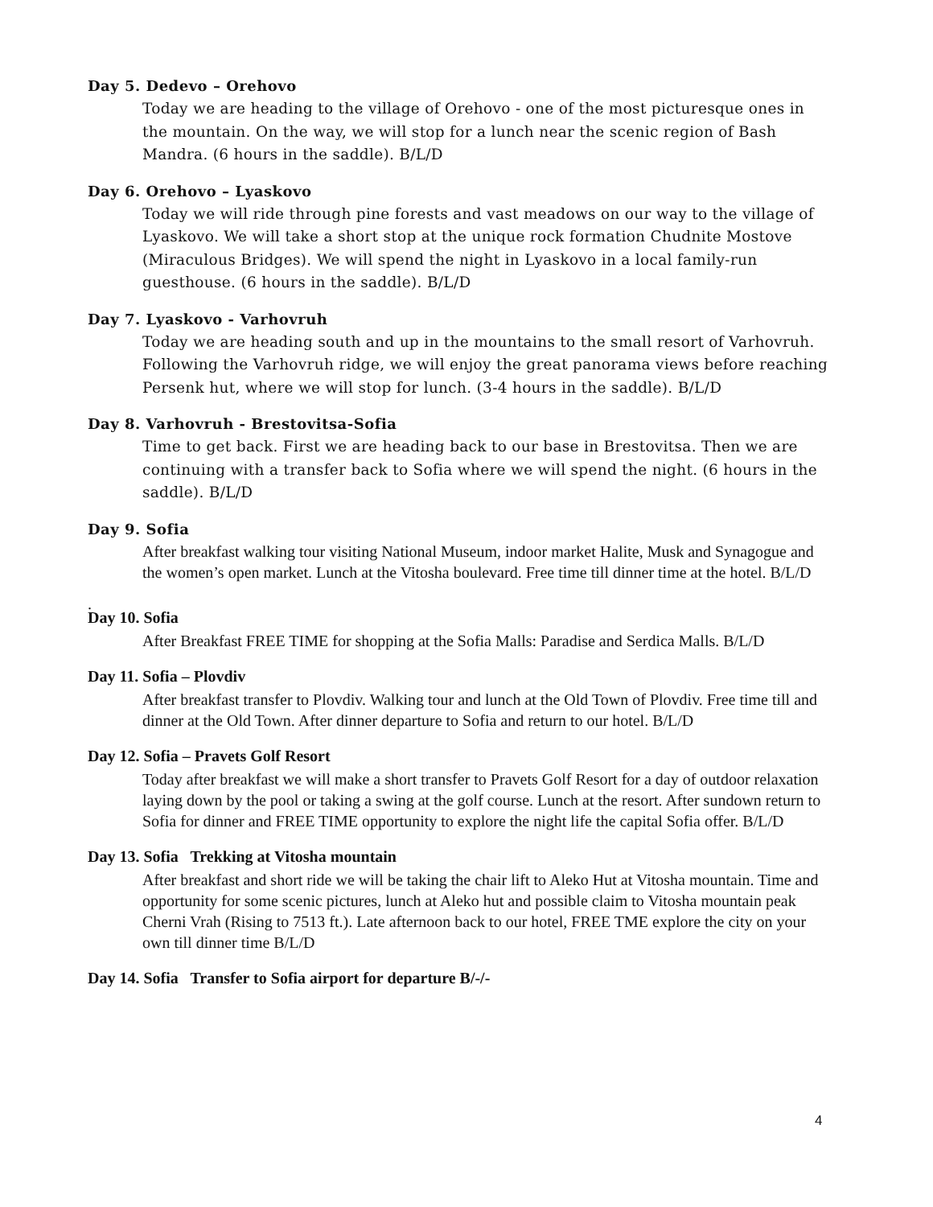Day 5. Dedevo – Orehovo
Today we are heading to the village of Orehovo - one of the most picturesque ones in the mountain. On the way, we will stop for a lunch near the scenic region of Bash Mandra. (6 hours in the saddle). B/L/D
Day 6. Orehovo – Lyaskovo
Today we will ride through pine forests and vast meadows on our way to the village of Lyaskovo. We will take a short stop at the unique rock formation Chudnite Mostove (Miraculous Bridges). We will spend the night in Lyaskovo in a local family-run guesthouse. (6 hours in the saddle). B/L/D
Day 7. Lyaskovo - Varhovruh
Today we are heading south and up in the mountains to the small resort of Varhovruh. Following the Varhovruh ridge, we will enjoy the great panorama views before reaching Persenk hut, where we will stop for lunch. (3-4 hours in the saddle). B/L/D
Day 8. Varhovruh - Brestovitsa-Sofia
Time to get back. First we are heading back to our base in Brestovitsa. Then we are continuing with a transfer back to Sofia where we will spend the night. (6 hours in the saddle). B/L/D
Day 9. Sofia
After breakfast walking tour visiting National Museum, indoor market Halite, Musk and Synagogue and the women’s open market. Lunch at the Vitosha boulevard. Free time till dinner time at the hotel. B/L/D
.
Day 10. Sofia
After Breakfast FREE TIME for shopping at the Sofia Malls: Paradise and Serdica Malls. B/L/D
Day 11. Sofia – Plovdiv
After breakfast transfer to Plovdiv. Walking tour and lunch at the Old Town of Plovdiv. Free time till and dinner at the Old Town. After dinner departure to Sofia and return to our hotel. B/L/D
Day 12. Sofia – Pravets Golf Resort
Today after breakfast we will make a short transfer to Pravets Golf Resort for a day of outdoor relaxation laying down by the pool or taking a swing at the golf course. Lunch at the resort. After sundown return to Sofia for dinner and FREE TIME opportunity to explore the night life the capital Sofia offer. B/L/D
Day 13. Sofia Trekking at Vitosha mountain
After breakfast and short ride we will be taking the chair lift to Aleko Hut at Vitosha mountain. Time and opportunity for some scenic pictures, lunch at Aleko hut and possible claim to Vitosha mountain peak Cherni Vrah (Rising to 7513 ft.). Late afternoon back to our hotel, FREE TME explore the city on your own till dinner time B/L/D
Day 14. Sofia Transfer to Sofia airport for departure B/-/-
4